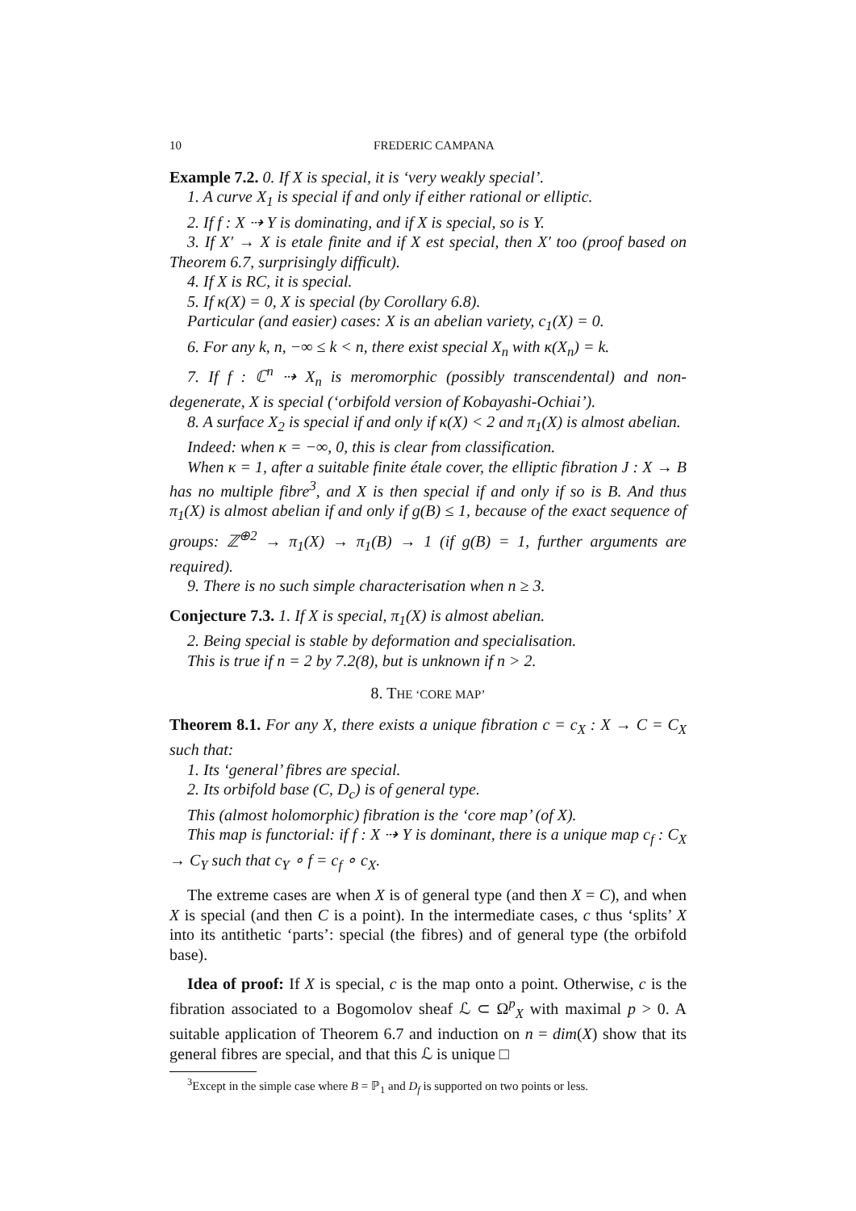10 FREDERIC CAMPANA
Example 7.2. 0. If X is special, it is ‘very weakly special’.
1. A curve X<sub>1</sub> is special if and only if either rational or elliptic.
2. If f : X ⇢ Y is dominating, and if X is special, so is Y.
3. If X′ → X is etale finite and if X est special, then X′ too (proof based on Theorem 6.7, surprisingly difficult).
4. If X is RC, it is special.
5. If κ(X) = 0, X is special (by Corollary 6.8).
Particular (and easier) cases: X is an abelian variety, c<sub>1</sub>(X) = 0.
6. For any k, n, −∞ ≤ k < n, there exist special X<sub>n</sub> with κ(X<sub>n</sub>) = k.
7. If f : ℂ<sup>n</sup> ⇢ X<sub>n</sub> is meromorphic (possibly transcendental) and non-degenerate, X is special (‘orbifold version of Kobayashi-Ochiai’).
8. A surface X<sub>2</sub> is special if and only if κ(X) < 2 and π<sub>1</sub>(X) is almost abelian.
Indeed: when κ = −∞, 0, this is clear from classification.
When κ = 1, after a suitable finite étale cover, the elliptic fibration J : X → B has no multiple fibre<sup>3</sup>, and X is then special if and only if so is B. And thus π<sub>1</sub>(X) is almost abelian if and only if g(B) ≤ 1, because of the exact sequence of groups: ℤ<sup>⊕2</sup> → π<sub>1</sub>(X) → π<sub>1</sub>(B) → 1 (if g(B) = 1, further arguments are required).
9. There is no such simple characterisation when n ≥ 3.
Conjecture 7.3. 1. If X is special, π<sub>1</sub>(X) is almost abelian.
2. Being special is stable by deformation and specialisation.
This is true if n = 2 by 7.2(8), but is unknown if n > 2.
8. THE ‘CORE MAP’
Theorem 8.1. For any X, there exists a unique fibration c = c<sub>X</sub> : X → C = C<sub>X</sub> such that:
1. Its ‘general’ fibres are special.
2. Its orbifold base (C, D<sub>c</sub>) is of general type.
This (almost holomorphic) fibration is the ‘core map’ (of X).
This map is functorial: if f : X ⇢ Y is dominant, there is a unique map c<sub>f</sub> : C<sub>X</sub> → C<sub>Y</sub> such that c<sub>Y</sub> ∘ f = c<sub>f</sub> ∘ c<sub>X</sub>.
The extreme cases are when X is of general type (and then X = C), and when X is special (and then C is a point). In the intermediate cases, c thus ‘splits’ X into its antithetic ‘parts’: special (the fibres) and of general type (the orbifold base).
Idea of proof: If X is special, c is the map onto a point. Otherwise, c is the fibration associated to a Bogomolov sheaf ℒ ⊂ Ω<sup>p</sup><sub>X</sub> with maximal p > 0. A suitable application of Theorem 6.7 and induction on n = dim(X) show that its general fibres are special, and that this ℒ is unique □
<sup>3</sup> Except in the simple case where B = ℙ<sub>1</sub> and D<sub>f</sub> is supported on two points or less.